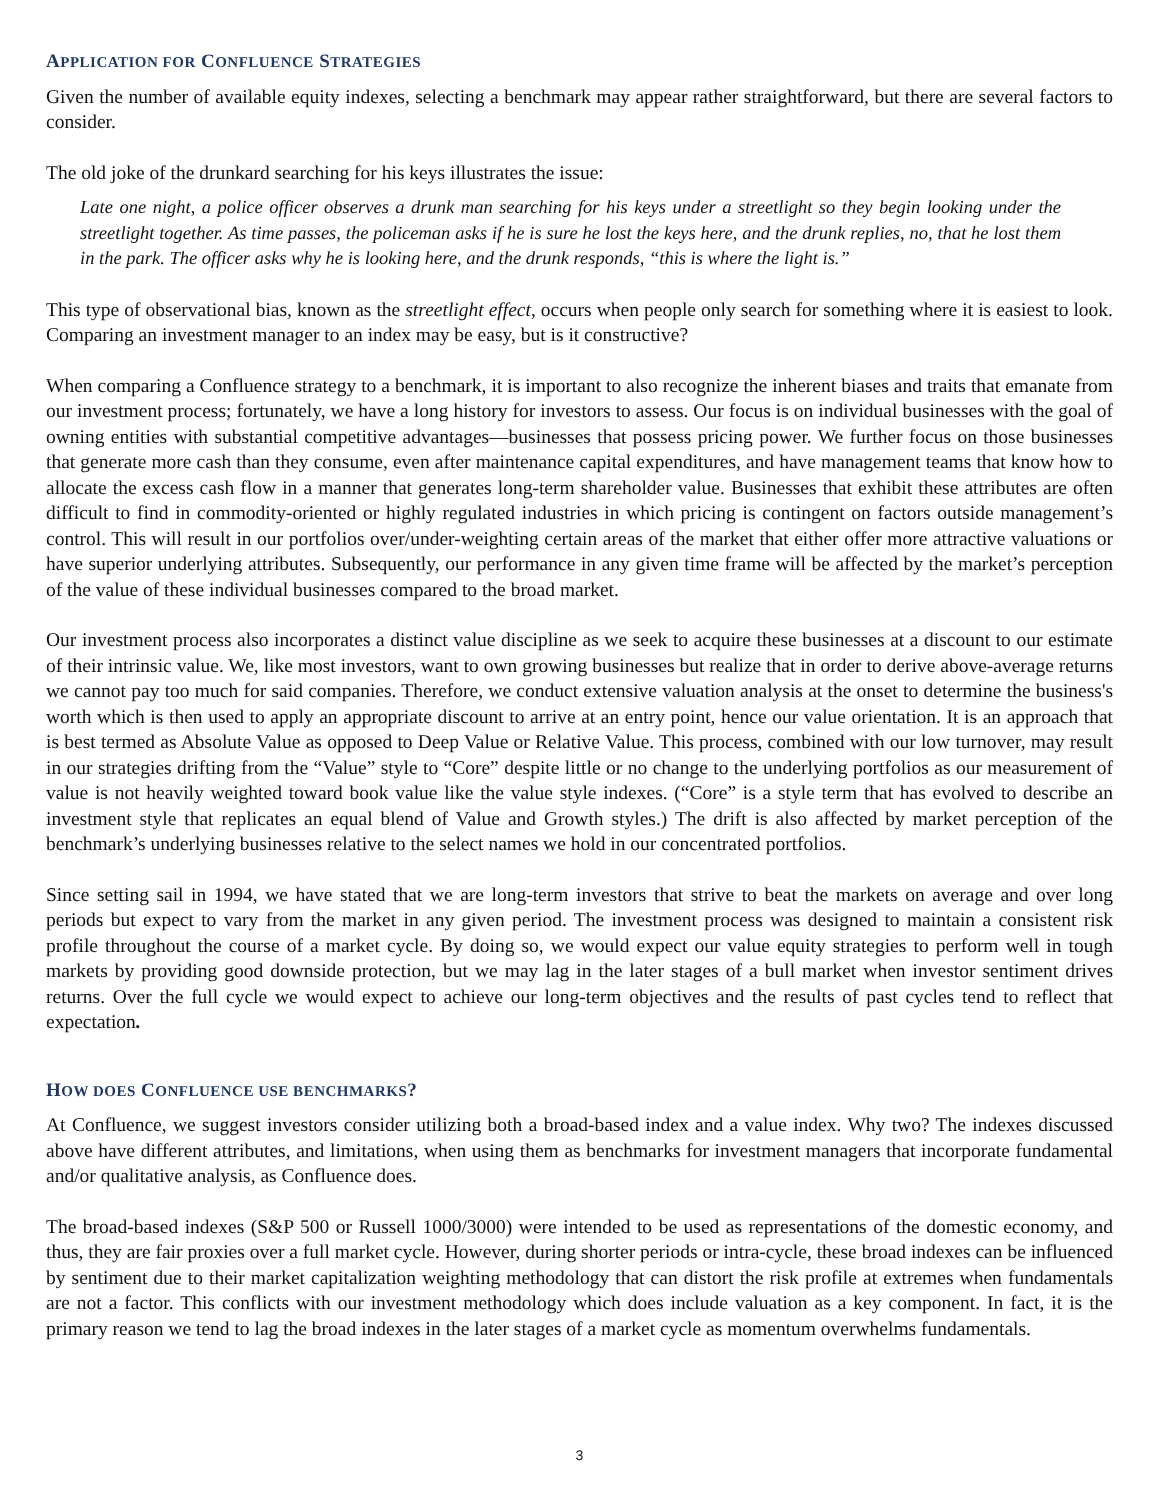APPLICATION FOR CONFLUENCE STRATEGIES
Given the number of available equity indexes, selecting a benchmark may appear rather straightforward, but there are several factors to consider.
The old joke of the drunkard searching for his keys illustrates the issue:
Late one night, a police officer observes a drunk man searching for his keys under a streetlight so they begin looking under the streetlight together. As time passes, the policeman asks if he is sure he lost the keys here, and the drunk replies, no, that he lost them in the park. The officer asks why he is looking here, and the drunk responds, “this is where the light is.”
This type of observational bias, known as the streetlight effect, occurs when people only search for something where it is easiest to look. Comparing an investment manager to an index may be easy, but is it constructive?
When comparing a Confluence strategy to a benchmark, it is important to also recognize the inherent biases and traits that emanate from our investment process; fortunately, we have a long history for investors to assess. Our focus is on individual businesses with the goal of owning entities with substantial competitive advantages—businesses that possess pricing power. We further focus on those businesses that generate more cash than they consume, even after maintenance capital expenditures, and have management teams that know how to allocate the excess cash flow in a manner that generates long-term shareholder value. Businesses that exhibit these attributes are often difficult to find in commodity-oriented or highly regulated industries in which pricing is contingent on factors outside management’s control. This will result in our portfolios over/under-weighting certain areas of the market that either offer more attractive valuations or have superior underlying attributes. Subsequently, our performance in any given time frame will be affected by the market’s perception of the value of these individual businesses compared to the broad market.
Our investment process also incorporates a distinct value discipline as we seek to acquire these businesses at a discount to our estimate of their intrinsic value. We, like most investors, want to own growing businesses but realize that in order to derive above-average returns we cannot pay too much for said companies. Therefore, we conduct extensive valuation analysis at the onset to determine the business's worth which is then used to apply an appropriate discount to arrive at an entry point, hence our value orientation. It is an approach that is best termed as Absolute Value as opposed to Deep Value or Relative Value. This process, combined with our low turnover, may result in our strategies drifting from the “Value” style to “Core” despite little or no change to the underlying portfolios as our measurement of value is not heavily weighted toward book value like the value style indexes. (“Core” is a style term that has evolved to describe an investment style that replicates an equal blend of Value and Growth styles.) The drift is also affected by market perception of the benchmark’s underlying businesses relative to the select names we hold in our concentrated portfolios.
Since setting sail in 1994, we have stated that we are long-term investors that strive to beat the markets on average and over long periods but expect to vary from the market in any given period. The investment process was designed to maintain a consistent risk profile throughout the course of a market cycle. By doing so, we would expect our value equity strategies to perform well in tough markets by providing good downside protection, but we may lag in the later stages of a bull market when investor sentiment drives returns. Over the full cycle we would expect to achieve our long-term objectives and the results of past cycles tend to reflect that expectation.
HOW DOES CONFLUENCE USE BENCHMARKS?
At Confluence, we suggest investors consider utilizing both a broad-based index and a value index. Why two? The indexes discussed above have different attributes, and limitations, when using them as benchmarks for investment managers that incorporate fundamental and/or qualitative analysis, as Confluence does.
The broad-based indexes (S&P 500 or Russell 1000/3000) were intended to be used as representations of the domestic economy, and thus, they are fair proxies over a full market cycle. However, during shorter periods or intra-cycle, these broad indexes can be influenced by sentiment due to their market capitalization weighting methodology that can distort the risk profile at extremes when fundamentals are not a factor. This conflicts with our investment methodology which does include valuation as a key component. In fact, it is the primary reason we tend to lag the broad indexes in the later stages of a market cycle as momentum overwhelms fundamentals.
3